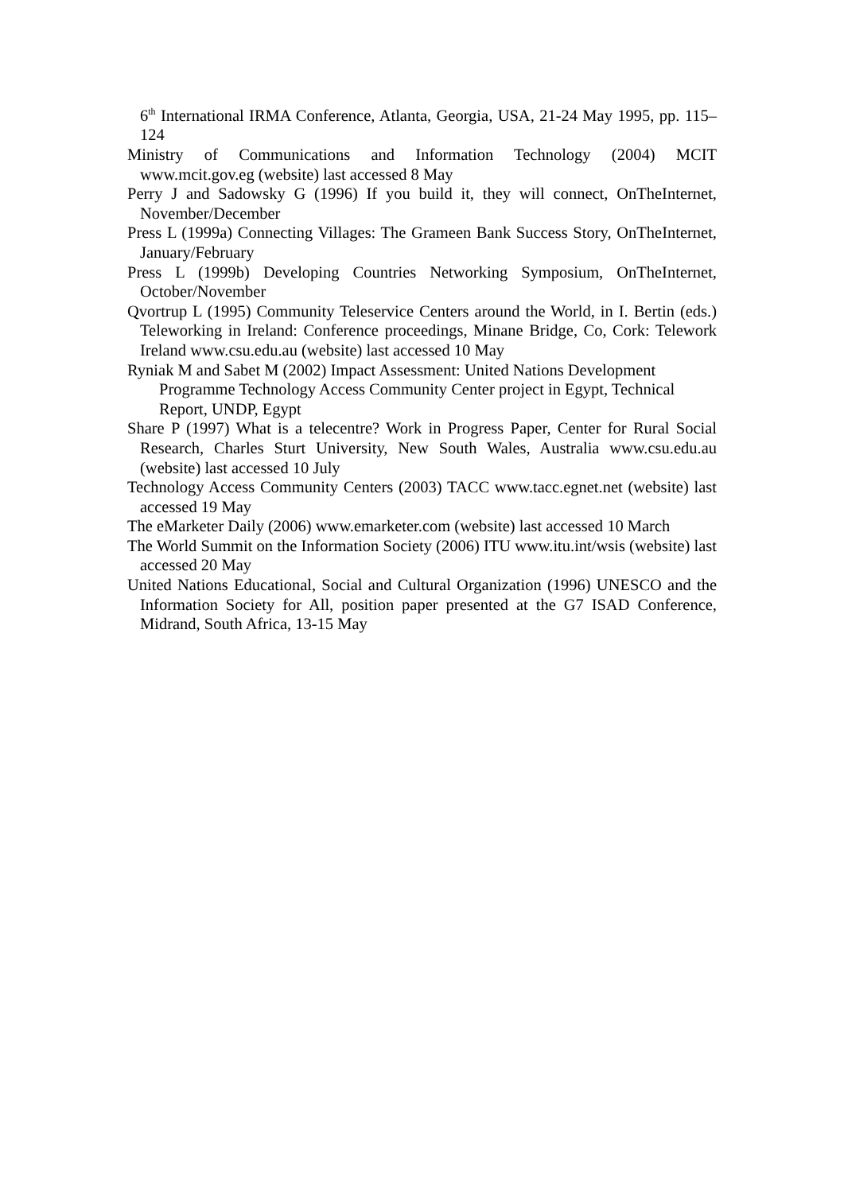6<sup>th</sup> International IRMA Conference, Atlanta, Georgia, USA, 21-24 May 1995, pp. 115–124
Ministry of Communications and Information Technology (2004) MCIT www.mcit.gov.eg (website) last accessed 8 May
Perry J and Sadowsky G (1996) If you build it, they will connect, OnTheInternet, November/December
Press L (1999a) Connecting Villages: The Grameen Bank Success Story, OnTheInternet, January/February
Press L (1999b) Developing Countries Networking Symposium, OnTheInternet, October/November
Qvortrup L (1995) Community Teleservice Centers around the World, in I. Bertin (eds.) Teleworking in Ireland: Conference proceedings, Minane Bridge, Co, Cork: Telework Ireland www.csu.edu.au (website) last accessed 10 May
Ryniak M and Sabet M (2002) Impact Assessment: United Nations Development Programme Technology Access Community Center project in Egypt, Technical Report, UNDP, Egypt
Share P (1997) What is a telecentre? Work in Progress Paper, Center for Rural Social Research, Charles Sturt University, New South Wales, Australia www.csu.edu.au (website) last accessed 10 July
Technology Access Community Centers (2003) TACC www.tacc.egnet.net (website) last accessed 19 May
The eMarketer Daily (2006) www.emarketer.com (website) last accessed 10 March
The World Summit on the Information Society (2006) ITU www.itu.int/wsis (website) last accessed 20 May
United Nations Educational, Social and Cultural Organization (1996) UNESCO and the Information Society for All, position paper presented at the G7 ISAD Conference, Midrand, South Africa, 13-15 May